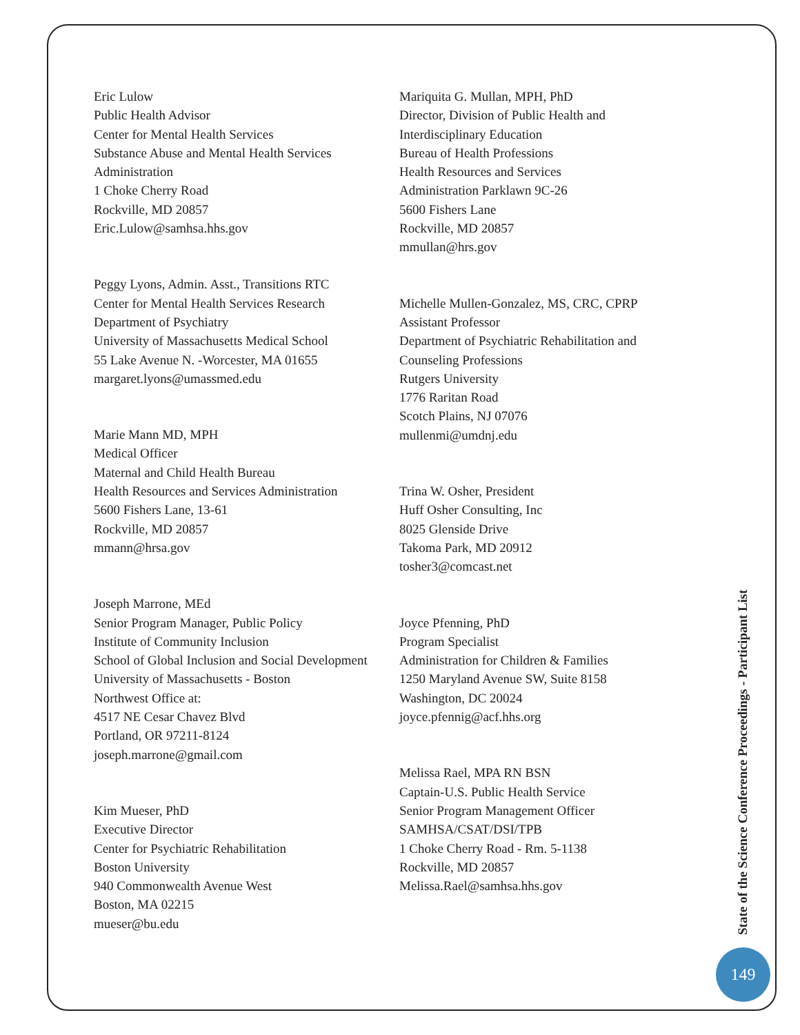Eric Lulow
Public Health Advisor
Center for Mental Health Services
Substance Abuse and Mental Health Services
Administration
1 Choke Cherry Road
Rockville, MD 20857
Eric.Lulow@samhsa.hhs.gov
Peggy Lyons, Admin. Asst., Transitions RTC
Center for Mental Health Services Research
Department of Psychiatry
University of Massachusetts Medical School
55 Lake Avenue N. -Worcester, MA 01655
margaret.lyons@umassmed.edu
Marie Mann MD, MPH
Medical Officer
Maternal and Child Health Bureau
Health Resources and Services Administration
5600 Fishers Lane, 13-61
Rockville, MD 20857
mmann@hrsa.gov
Joseph Marrone, MEd
Senior Program Manager, Public Policy
Institute of Community Inclusion
School of Global Inclusion and Social Development
University of Massachusetts - Boston
Northwest Office at:
4517 NE Cesar Chavez Blvd
Portland, OR 97211-8124
joseph.marrone@gmail.com
Kim Mueser, PhD
Executive Director
Center for Psychiatric Rehabilitation
Boston University
940 Commonwealth Avenue West
Boston, MA 02215
mueser@bu.edu
Mariquita G. Mullan, MPH, PhD
Director, Division of Public Health and
Interdisciplinary Education
Bureau of Health Professions
Health Resources and Services
Administration Parklawn 9C-26
5600 Fishers Lane
Rockville, MD 20857
mmullan@hrs.gov
Michelle Mullen-Gonzalez, MS, CRC, CPRP
Assistant Professor
Department of Psychiatric Rehabilitation and
Counseling Professions
Rutgers University
1776 Raritan Road
Scotch Plains, NJ 07076
mullenmi@umdnj.edu
Trina W. Osher, President
Huff Osher Consulting, Inc
8025 Glenside Drive
Takoma Park, MD 20912
tosher3@comcast.net
Joyce Pfenning, PhD
Program Specialist
Administration for Children & Families
1250 Maryland Avenue SW, Suite 8158
Washington, DC 20024
joyce.pfennig@acf.hhs.org
Melissa Rael, MPA RN BSN
Captain-U.S. Public Health Service
Senior Program Management Officer
SAMHSA/CSAT/DSI/TPB
1 Choke Cherry Road - Rm. 5-1138
Rockville, MD 20857
Melissa.Rael@samhsa.hhs.gov
State of the Science Conference Proceedings - Participant List
149